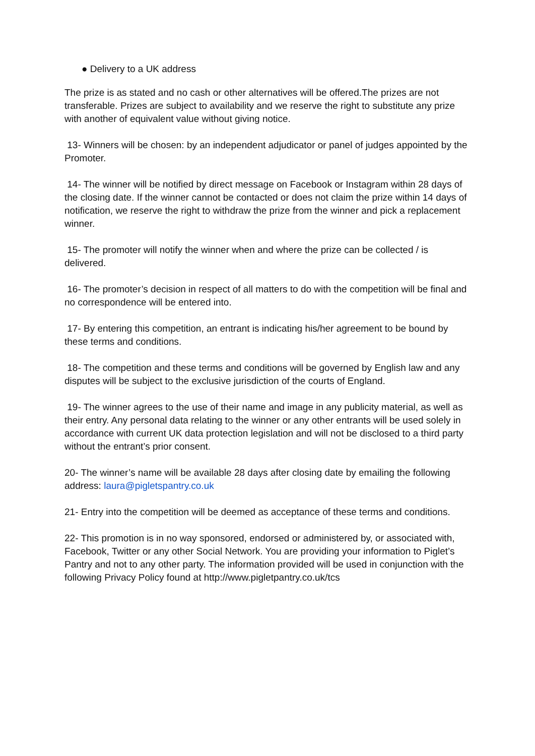● Delivery to a UK address
The prize is as stated and no cash or other alternatives will be offered.The prizes are not transferable. Prizes are subject to availability and we reserve the right to substitute any prize with another of equivalent value without giving notice.
13- Winners will be chosen: by an independent adjudicator or panel of judges appointed by the Promoter.
14- The winner will be notified by direct message on Facebook or Instagram within 28 days of the closing date. If the winner cannot be contacted or does not claim the prize within 14 days of notification, we reserve the right to withdraw the prize from the winner and pick a replacement winner.
15- The promoter will notify the winner when and where the prize can be collected / is delivered.
16- The promoter’s decision in respect of all matters to do with the competition will be final and no correspondence will be entered into.
17- By entering this competition, an entrant is indicating his/her agreement to be bound by these terms and conditions.
18- The competition and these terms and conditions will be governed by English law and any disputes will be subject to the exclusive jurisdiction of the courts of England.
19- The winner agrees to the use of their name and image in any publicity material, as well as their entry. Any personal data relating to the winner or any other entrants will be used solely in accordance with current UK data protection legislation and will not be disclosed to a third party without the entrant’s prior consent.
20- The winner’s name will be available 28 days after closing date by emailing the following address: laura@pigletspantry.co.uk
21- Entry into the competition will be deemed as acceptance of these terms and conditions.
22- This promotion is in no way sponsored, endorsed or administered by, or associated with, Facebook, Twitter or any other Social Network. You are providing your information to Piglet’s Pantry and not to any other party. The information provided will be used in conjunction with the following Privacy Policy found at http://www.pigletpantry.co.uk/tcs